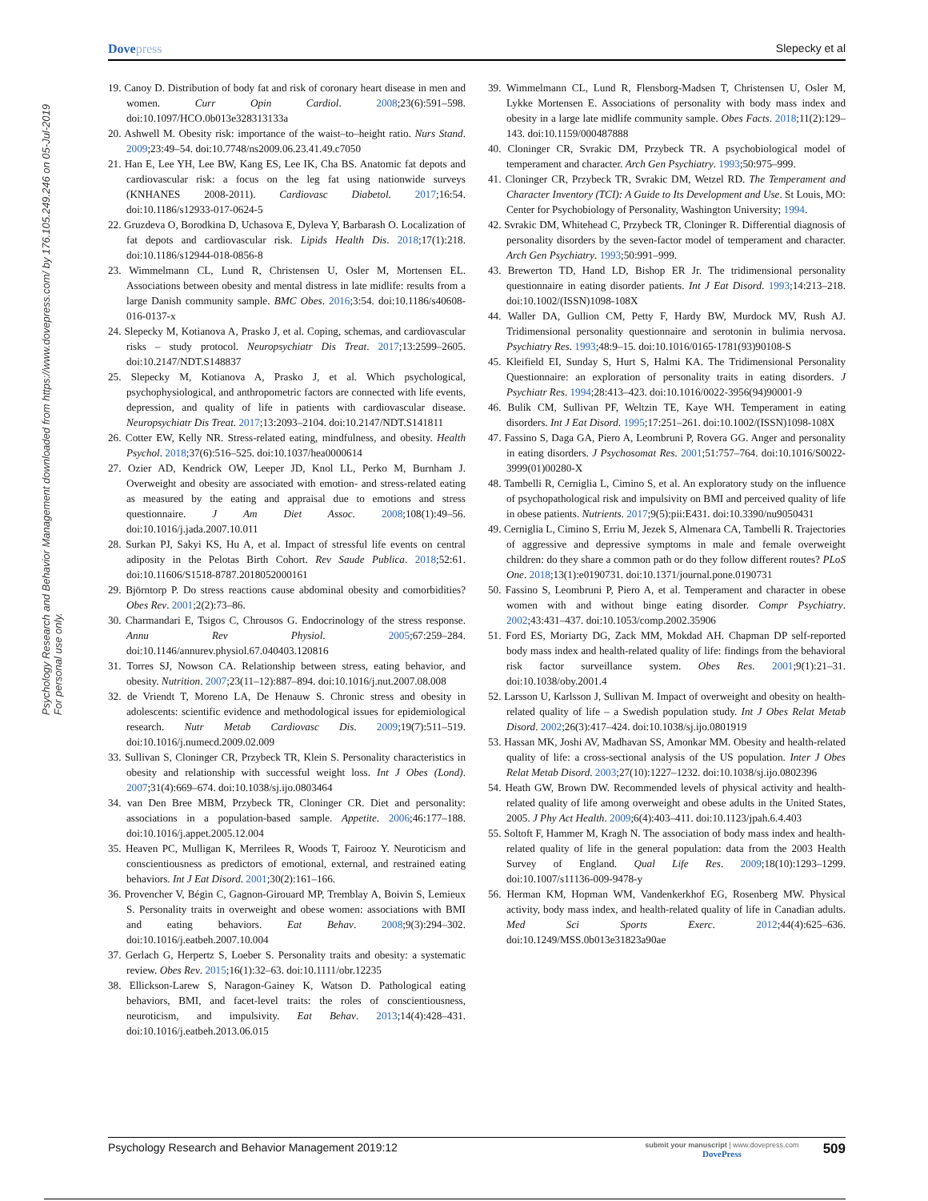Dovepress Slepecky et al
Psychology Research and Behavior Management downloaded from https://www.dovepress.com/ by 176.105.249.246 on 05-Jul-2019
For personal use only.
19. Canoy D. Distribution of body fat and risk of coronary heart disease in men and women. Curr Opin Cardiol. 2008;23(6):591–598. doi:10.1097/HCO.0b013e328313133a
20. Ashwell M. Obesity risk: importance of the waist–to–height ratio. Nurs Stand. 2009;23:49–54. doi:10.7748/ns2009.06.23.41.49.c7050
21. Han E, Lee YH, Lee BW, Kang ES, Lee IK, Cha BS. Anatomic fat depots and cardiovascular risk: a focus on the leg fat using nationwide surveys (KNHANES 2008-2011). Cardiovasc Diabetol. 2017;16:54. doi:10.1186/s12933-017-0624-5
22. Gruzdeva O, Borodkina D, Uchasova E, Dyleva Y, Barbarash O. Localization of fat depots and cardiovascular risk. Lipids Health Dis. 2018;17(1):218. doi:10.1186/s12944-018-0856-8
23. Wimmelmann CL, Lund R, Christensen U, Osler M, Mortensen EL. Associations between obesity and mental distress in late midlife: results from a large Danish community sample. BMC Obes. 2016;3:54. doi:10.1186/s40608-016-0137-x
24. Slepecky M, Kotianova A, Prasko J, et al. Coping, schemas, and cardiovascular risks – study protocol. Neuropsychiatr Dis Treat. 2017;13:2599–2605. doi:10.2147/NDT.S148837
25. Slepecky M, Kotianova A, Prasko J, et al. Which psychological, psychophysiological, and anthropometric factors are connected with life events, depression, and quality of life in patients with cardiovascular disease. Neuropsychiatr Dis Treat. 2017;13:2093–2104. doi:10.2147/NDT.S141811
26. Cotter EW, Kelly NR. Stress-related eating, mindfulness, and obesity. Health Psychol. 2018;37(6):516–525. doi:10.1037/hea0000614
27. Ozier AD, Kendrick OW, Leeper JD, Knol LL, Perko M, Burnham J. Overweight and obesity are associated with emotion- and stress-related eating as measured by the eating and appraisal due to emotions and stress questionnaire. J Am Diet Assoc. 2008;108(1):49–56. doi:10.1016/j.jada.2007.10.011
28. Surkan PJ, Sakyi KS, Hu A, et al. Impact of stressful life events on central adiposity in the Pelotas Birth Cohort. Rev Saude Publica. 2018;52:61. doi:10.11606/S1518-8787.2018052000161
29. Björntorp P. Do stress reactions cause abdominal obesity and comorbidities? Obes Rev. 2001;2(2):73–86.
30. Charmandari E, Tsigos C, Chrousos G. Endocrinology of the stress response. Annu Rev Physiol. 2005;67:259–284. doi:10.1146/annurev.physiol.67.040403.120816
31. Torres SJ, Nowson CA. Relationship between stress, eating behavior, and obesity. Nutrition. 2007;23(11–12):887–894. doi:10.1016/j.nut.2007.08.008
32. de Vriendt T, Moreno LA, De Henauw S. Chronic stress and obesity in adolescents: scientific evidence and methodological issues for epidemiological research. Nutr Metab Cardiovasc Dis. 2009;19(7):511–519. doi:10.1016/j.numecd.2009.02.009
33. Sullivan S, Cloninger CR, Przybeck TR, Klein S. Personality characteristics in obesity and relationship with successful weight loss. Int J Obes (Lond). 2007;31(4):669–674. doi:10.1038/sj.ijo.0803464
34. van Den Bree MBM, Przybeck TR, Cloninger CR. Diet and personality: associations in a population-based sample. Appetite. 2006;46:177–188. doi:10.1016/j.appet.2005.12.004
35. Heaven PC, Mulligan K, Merrilees R, Woods T, Fairooz Y. Neuroticism and conscientiousness as predictors of emotional, external, and restrained eating behaviors. Int J Eat Disord. 2001;30(2):161–166.
36. Provencher V, Bégin C, Gagnon-Girouard MP, Tremblay A, Boivin S, Lemieux S. Personality traits in overweight and obese women: associations with BMI and eating behaviors. Eat Behav. 2008;9(3):294–302. doi:10.1016/j.eatbeh.2007.10.004
37. Gerlach G, Herpertz S, Loeber S. Personality traits and obesity: a systematic review. Obes Rev. 2015;16(1):32–63. doi:10.1111/obr.12235
38. Ellickson-Larew S, Naragon-Gainey K, Watson D. Pathological eating behaviors, BMI, and facet-level traits: the roles of conscientiousness, neuroticism, and impulsivity. Eat Behav. 2013;14(4):428–431. doi:10.1016/j.eatbeh.2013.06.015
39. Wimmelmann CL, Lund R, Flensborg-Madsen T, Christensen U, Osler M, Lykke Mortensen E. Associations of personality with body mass index and obesity in a large late midlife community sample. Obes Facts. 2018;11(2):129–143. doi:10.1159/000487888
40. Cloninger CR, Svrakic DM, Przybeck TR. A psychobiological model of temperament and character. Arch Gen Psychiatry. 1993;50:975–999.
41. Cloninger CR, Przybeck TR, Svrakic DM, Wetzel RD. The Temperament and Character Inventory (TCI): A Guide to Its Development and Use. St Louis, MO: Center for Psychobiology of Personality, Washington University; 1994.
42. Svrakic DM, Whitehead C, Przybeck TR, Cloninger R. Differential diagnosis of personality disorders by the seven-factor model of temperament and character. Arch Gen Psychiatry. 1993;50:991–999.
43. Brewerton TD, Hand LD, Bishop ER Jr. The tridimensional personality questionnaire in eating disorder patients. Int J Eat Disord. 1993;14:213–218. doi:10.1002/(ISSN)1098-108X
44. Waller DA, Gullion CM, Petty F, Hardy BW, Murdock MV, Rush AJ. Tridimensional personality questionnaire and serotonin in bulimia nervosa. Psychiatry Res. 1993;48:9–15. doi:10.1016/0165-1781(93)90108-S
45. Kleifield EI, Sunday S, Hurt S, Halmi KA. The Tridimensional Personality Questionnaire: an exploration of personality traits in eating disorders. J Psychiatr Res. 1994;28:413–423. doi:10.1016/0022-3956(94)90001-9
46. Bulik CM, Sullivan PF, Weltzin TE, Kaye WH. Temperament in eating disorders. Int J Eat Disord. 1995;17:251–261. doi:10.1002/(ISSN)1098-108X
47. Fassino S, Daga GA, Piero A, Leombruni P, Rovera GG. Anger and personality in eating disorders. J Psychosomat Res. 2001;51:757–764. doi:10.1016/S0022-3999(01)00280-X
48. Tambelli R, Cerniglia L, Cimino S, et al. An exploratory study on the influence of psychopathological risk and impulsivity on BMI and perceived quality of life in obese patients. Nutrients. 2017;9(5):pii:E431. doi:10.3390/nu9050431
49. Cerniglia L, Cimino S, Erriu M, Jezek S, Almenara CA, Tambelli R. Trajectories of aggressive and depressive symptoms in male and female overweight children: do they share a common path or do they follow different routes? PLoS One. 2018;13(1):e0190731. doi:10.1371/journal.pone.0190731
50. Fassino S, Leombruni P, Piero A, et al. Temperament and character in obese women with and without binge eating disorder. Compr Psychiatry. 2002;43:431–437. doi:10.1053/comp.2002.35906
51. Ford ES, Moriarty DG, Zack MM, Mokdad AH. Chapman DP self-reported body mass index and health-related quality of life: findings from the behavioral risk factor surveillance system. Obes Res. 2001;9(1):21–31. doi:10.1038/oby.2001.4
52. Larsson U, Karlsson J, Sullivan M. Impact of overweight and obesity on health-related quality of life – a Swedish population study. Int J Obes Relat Metab Disord. 2002;26(3):417–424. doi:10.1038/sj.ijo.0801919
53. Hassan MK, Joshi AV, Madhavan SS, Amonkar MM. Obesity and health-related quality of life: a cross-sectional analysis of the US population. Inter J Obes Relat Metab Disord. 2003;27(10):1227–1232. doi:10.1038/sj.ijo.0802396
54. Heath GW, Brown DW. Recommended levels of physical activity and health-related quality of life among overweight and obese adults in the United States, 2005. J Phy Act Health. 2009;6(4):403–411. doi:10.1123/jpah.6.4.403
55. Soltoft F, Hammer M, Kragh N. The association of body mass index and health-related quality of life in the general population: data from the 2003 Health Survey of England. Qual Life Res. 2009;18(10):1293–1299. doi:10.1007/s11136-009-9478-y
56. Herman KM, Hopman WM, Vandenkerkhof EG, Rosenberg MW. Physical activity, body mass index, and health-related quality of life in Canadian adults. Med Sci Sports Exerc. 2012;44(4):625–636. doi:10.1249/MSS.0b013e31823a90ae
Psychology Research and Behavior Management 2019:12
submit your manuscript | www.dovepress.com
DovePress
509